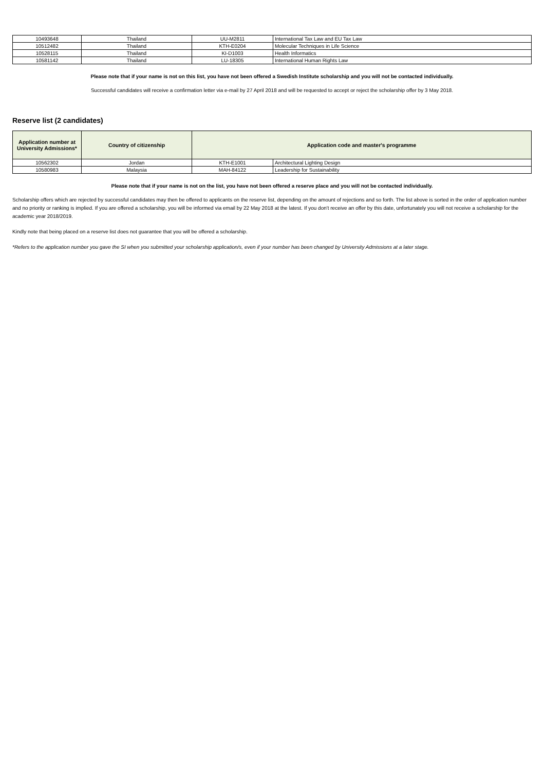| 10493648 | Thailand | UU-M2811 | International Tax Law and EU Tax Law |
| 10512482 | Thailand | KTH-E0204 | Molecular Techniques in Life Science |
| 10528115 | Thailand | KI-D1003 | Health Informatics |
| 10581142 | Thailand | LU-18305 | International Human Rights Law |
Please note that if your name is not on this list, you have not been offered a Swedish Institute scholarship and you will not be contacted individually.
Successful candidates will receive a confirmation letter via e-mail by 27 April 2018 and will be requested to accept or reject the scholarship offer by 3 May 2018.
Reserve list (2 candidates)
| Application number at University Admissions* | Country of citizenship | Application code and master's programme | |
| --- | --- | --- | --- |
| 10562302 | Jordan | KTH-E1001 | Architectural Lighting Design |
| 10580983 | Malaysia | MAH-84122 | Leadership for Sustainability |
Please note that if your name is not on the list, you have not been offered a reserve place and you will not be contacted individually.
Scholarship offers which are rejected by successful candidates may then be offered to applicants on the reserve list, depending on the amount of rejections and so forth. The list above is sorted in the order of application number and no priority or ranking is implied. If you are offered a scholarship, you will be informed via email by 22 May 2018 at the latest. If you don't receive an offer by this date, unfortunately you will not receive a scholarship for the academic year 2018/2019.
Kindly note that being placed on a reserve list does not guarantee that you will be offered a scholarship.
*Refers to the application number you gave the SI when you submitted your scholarship application/s, even if your number has been changed by University Admissions at a later stage.